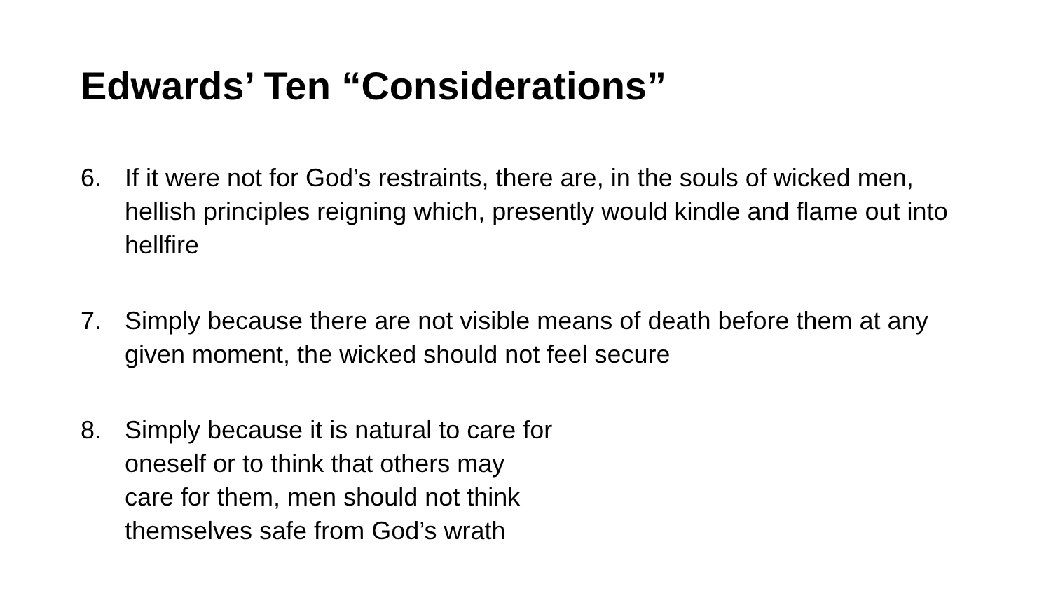Edwards’ Ten “Considerations”
6. If it were not for God’s restraints, there are, in the souls of wicked men, hellish principles reigning which, presently would kindle and flame out into hellfire
7. Simply because there are not visible means of death before them at any given moment, the wicked should not feel secure
8. Simply because it is natural to care for
oneself or to think that others may
care for them, men should not think
themselves safe from God’s wrath